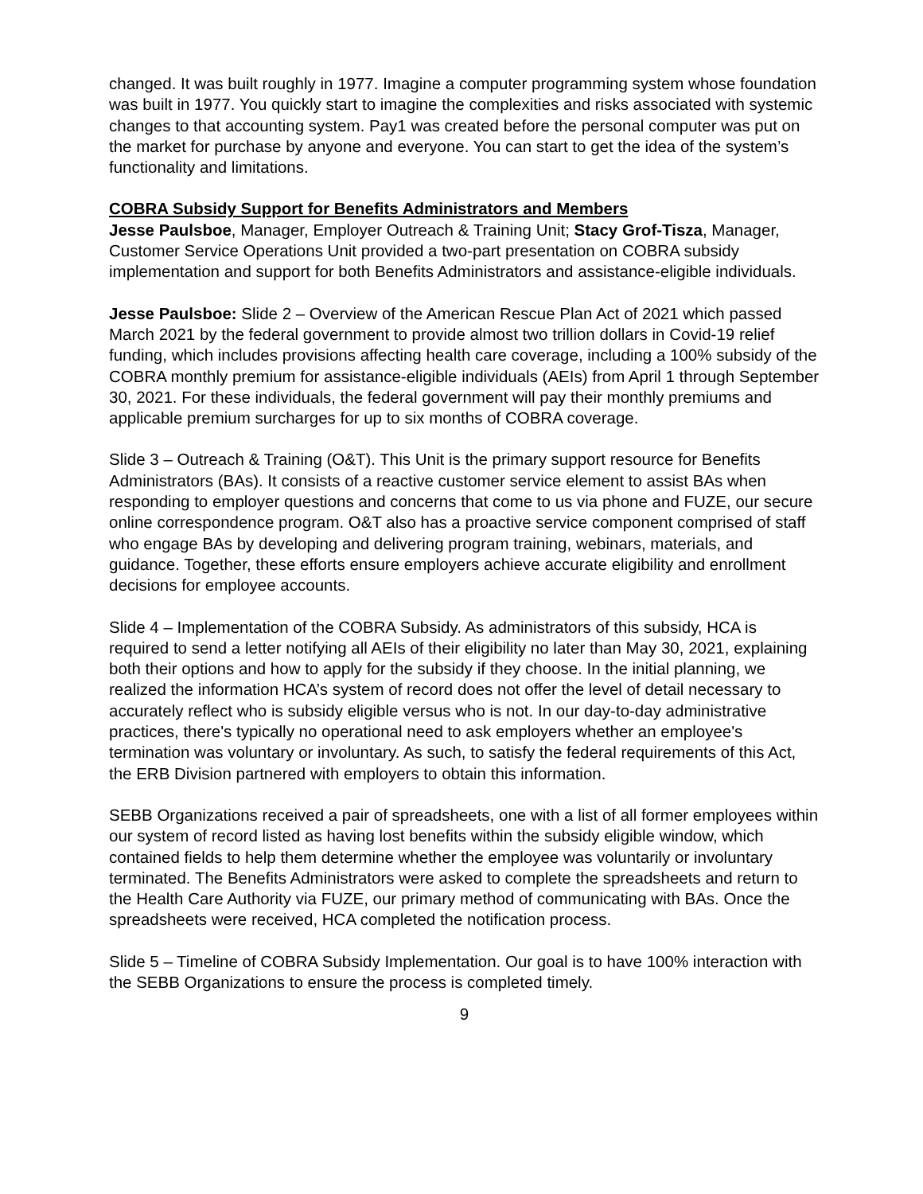changed. It was built roughly in 1977. Imagine a computer programming system whose foundation was built in 1977. You quickly start to imagine the complexities and risks associated with systemic changes to that accounting system. Pay1 was created before the personal computer was put on the market for purchase by anyone and everyone. You can start to get the idea of the system’s functionality and limitations.
COBRA Subsidy Support for Benefits Administrators and Members
Jesse Paulsboe, Manager, Employer Outreach & Training Unit; Stacy Grof-Tisza, Manager, Customer Service Operations Unit provided a two-part presentation on COBRA subsidy implementation and support for both Benefits Administrators and assistance-eligible individuals.
Jesse Paulsboe: Slide 2 – Overview of the American Rescue Plan Act of 2021 which passed March 2021 by the federal government to provide almost two trillion dollars in Covid-19 relief funding, which includes provisions affecting health care coverage, including a 100% subsidy of the COBRA monthly premium for assistance-eligible individuals (AEIs) from April 1 through September 30, 2021. For these individuals, the federal government will pay their monthly premiums and applicable premium surcharges for up to six months of COBRA coverage.
Slide 3 – Outreach & Training (O&T). This Unit is the primary support resource for Benefits Administrators (BAs). It consists of a reactive customer service element to assist BAs when responding to employer questions and concerns that come to us via phone and FUZE, our secure online correspondence program. O&T also has a proactive service component comprised of staff who engage BAs by developing and delivering program training, webinars, materials, and guidance. Together, these efforts ensure employers achieve accurate eligibility and enrollment decisions for employee accounts.
Slide 4 – Implementation of the COBRA Subsidy. As administrators of this subsidy, HCA is required to send a letter notifying all AEIs of their eligibility no later than May 30, 2021, explaining both their options and how to apply for the subsidy if they choose. In the initial planning, we realized the information HCA’s system of record does not offer the level of detail necessary to accurately reflect who is subsidy eligible versus who is not. In our day-to-day administrative practices, there's typically no operational need to ask employers whether an employee's termination was voluntary or involuntary. As such, to satisfy the federal requirements of this Act, the ERB Division partnered with employers to obtain this information.
SEBB Organizations received a pair of spreadsheets, one with a list of all former employees within our system of record listed as having lost benefits within the subsidy eligible window, which contained fields to help them determine whether the employee was voluntarily or involuntary terminated. The Benefits Administrators were asked to complete the spreadsheets and return to the Health Care Authority via FUZE, our primary method of communicating with BAs. Once the spreadsheets were received, HCA completed the notification process.
Slide 5 – Timeline of COBRA Subsidy Implementation. Our goal is to have 100% interaction with the SEBB Organizations to ensure the process is completed timely.
9